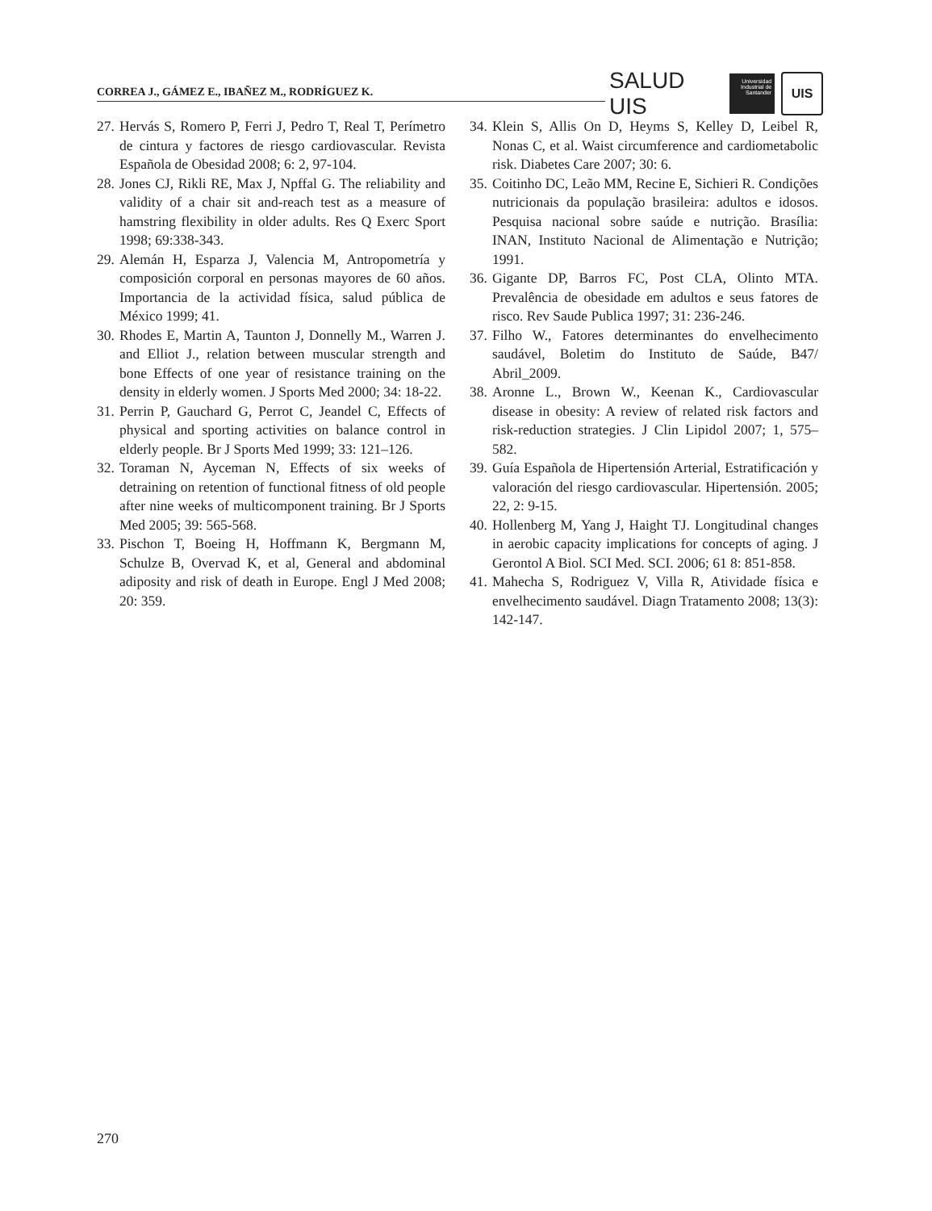CORREA J., GÁMEZ E., IBAÑEZ M., RODRÍGUEZ K.
SALUD UIS
Universidad Industrial de Santander
UIS
27. Hervás S, Romero P, Ferri J, Pedro T, Real T, Perímetro de cintura y factores de riesgo cardiovascular. Revista Española de Obesidad 2008; 6: 2, 97-104.
28. Jones CJ, Rikli RE, Max J, Npffal G. The reliability and validity of a chair sit and-reach test as a measure of hamstring flexibility in older adults. Res Q Exerc Sport 1998; 69:338-343.
29. Alemán H, Esparza J, Valencia M, Antropometría y composición corporal en personas mayores de 60 años. Importancia de la actividad física, salud pública de México 1999; 41.
30. Rhodes E, Martin A, Taunton J, Donnelly M., Warren J. and Elliot J., relation between muscular strength and bone Effects of one year of resistance training on the density in elderly women. J Sports Med 2000; 34: 18-22.
31. Perrin P, Gauchard G, Perrot C, Jeandel C, Effects of physical and sporting activities on balance control in elderly people. Br J Sports Med 1999; 33: 121–126.
32. Toraman N, Ayceman N, Effects of six weeks of detraining on retention of functional fitness of old people after nine weeks of multicomponent training. Br J Sports Med 2005; 39: 565-568.
33. Pischon T, Boeing H, Hoffmann K, Bergmann M, Schulze B, Overvad K, et al, General and abdominal adiposity and risk of death in Europe. Engl J Med 2008; 20: 359.
34. Klein S, Allis On D, Heyms S, Kelley D, Leibel R, Nonas C, et al. Waist circumference and cardiometabolic risk. Diabetes Care 2007; 30: 6.
35. Coitinho DC, Leão MM, Recine E, Sichieri R. Condições nutricionais da população brasileira: adultos e idosos. Pesquisa nacional sobre saúde e nutrição. Brasília: INAN, Instituto Nacional de Alimentação e Nutrição; 1991.
36. Gigante DP, Barros FC, Post CLA, Olinto MTA. Prevalência de obesidade em adultos e seus fatores de risco. Rev Saude Publica 1997; 31: 236-246.
37. Filho W., Fatores determinantes do envelhecimento saudável, Boletim do Instituto de Saúde, B47/ Abril_2009.
38. Aronne L., Brown W., Keenan K., Cardiovascular disease in obesity: A review of related risk factors and risk-reduction strategies. J Clin Lipidol 2007; 1, 575–582.
39. Guía Española de Hipertensión Arterial, Estratificación y valoración del riesgo cardiovascular. Hipertensión. 2005; 22, 2: 9-15.
40. Hollenberg M, Yang J, Haight TJ. Longitudinal changes in aerobic capacity implications for concepts of aging. J Gerontol A Biol. SCI Med. SCI. 2006; 61 8: 851-858.
41. Mahecha S, Rodriguez V, Villa R, Atividade física e envelhecimento saudável. Diagn Tratamento 2008; 13(3): 142-147.
270